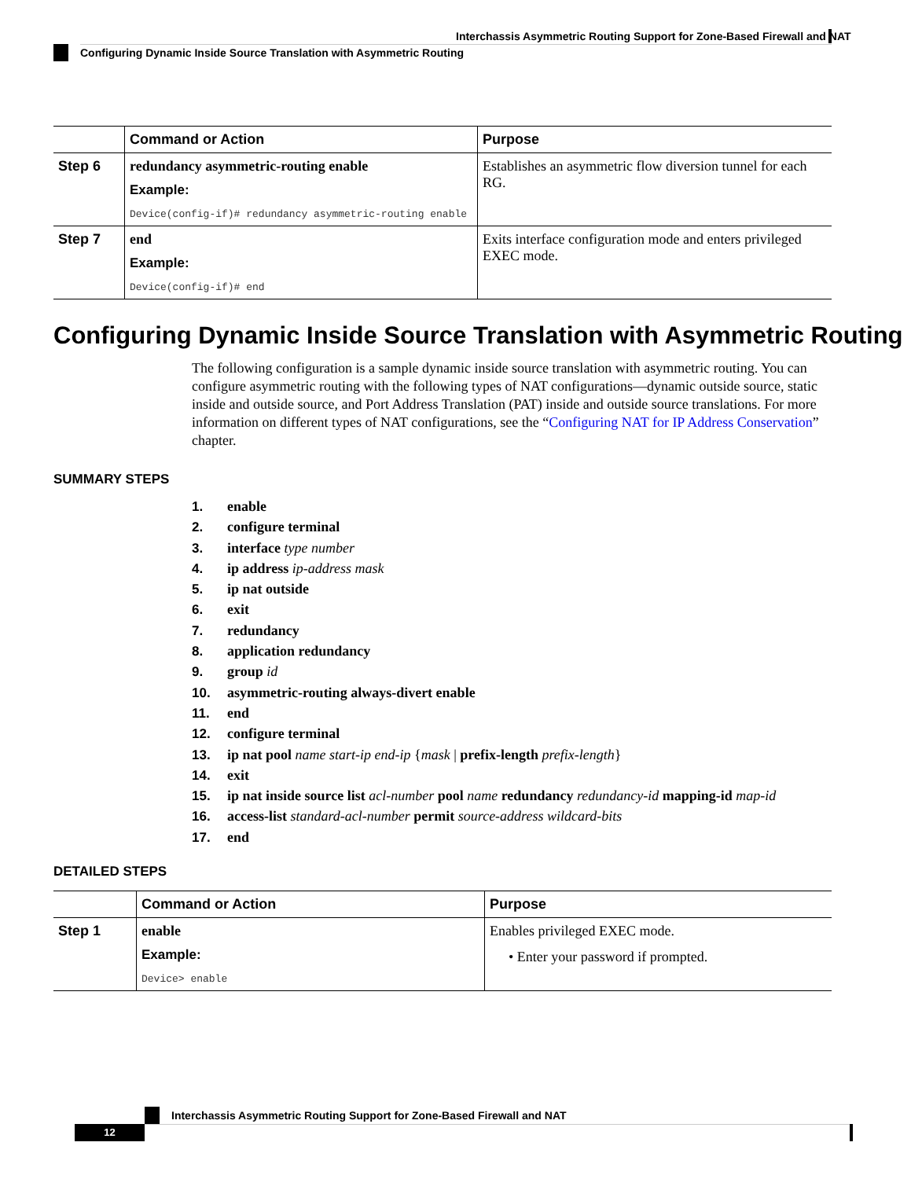Interchassis Asymmetric Routing Support for Zone-Based Firewall and NAT
Configuring Dynamic Inside Source Translation with Asymmetric Routing
| | Command or Action | Purpose |
| --- | --- | --- |
| Step 6 | redundancy asymmetric-routing enable Example: Device(config-if)# redundancy asymmetric-routing enable | Establishes an asymmetric flow diversion tunnel for each RG. |
| Step 7 | end Example: Device(config-if)# end | Exits interface configuration mode and enters privileged EXEC mode. |
Configuring Dynamic Inside Source Translation with Asymmetric Routing
The following configuration is a sample dynamic inside source translation with asymmetric routing. You can configure asymmetric routing with the following types of NAT configurations—dynamic outside source, static inside and outside source, and Port Address Translation (PAT) inside and outside source translations. For more information on different types of NAT configurations, see the “Configuring NAT for IP Address Conservation” chapter.
SUMMARY STEPS
1. enable
2. configure terminal
3. interface type number
4. ip address ip-address mask
5. ip nat outside
6. exit
7. redundancy
8. application redundancy
9. group id
10. asymmetric-routing always-divert enable
11. end
12. configure terminal
13. ip nat pool name start-ip end-ip {mask | prefix-length prefix-length}
14. exit
15. ip nat inside source list acl-number pool name redundancy redundancy-id mapping-id map-id
16. access-list standard-acl-number permit source-address wildcard-bits
17. end
DETAILED STEPS
| | Command or Action | Purpose |
| --- | --- | --- |
| Step 1 | enable Example: Device> enable | Enables privileged EXEC mode. • Enter your password if prompted. |
Interchassis Asymmetric Routing Support for Zone-Based Firewall and NAT
12